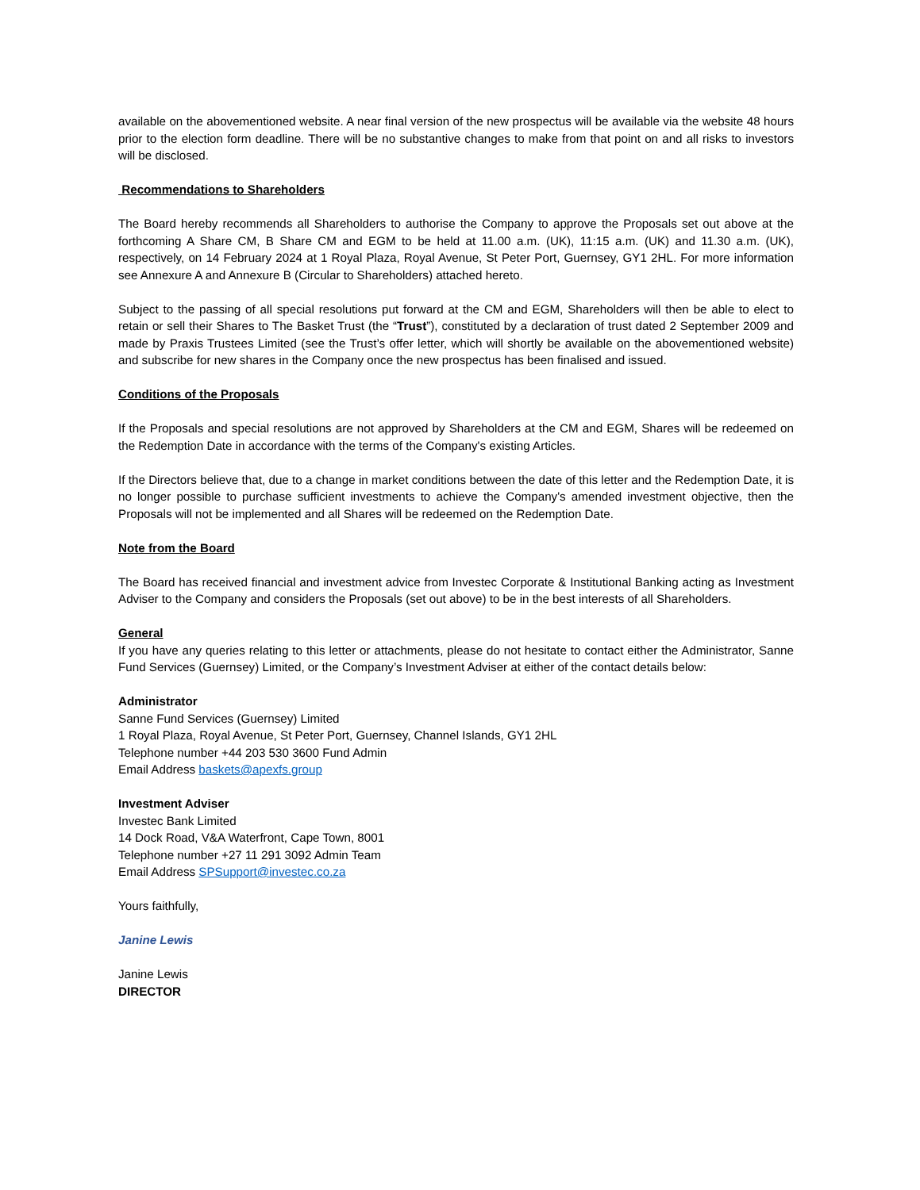available on the abovementioned website. A near final version of the new prospectus will be available via the website 48 hours prior to the election form deadline. There will be no substantive changes to make from that point on and all risks to investors will be disclosed.
Recommendations to Shareholders
The Board hereby recommends all Shareholders to authorise the Company to approve the Proposals set out above at the forthcoming A Share CM, B Share CM and EGM to be held at 11.00 a.m. (UK), 11:15 a.m. (UK) and 11.30 a.m. (UK), respectively, on 14 February 2024 at 1 Royal Plaza, Royal Avenue, St Peter Port, Guernsey, GY1 2HL. For more information see Annexure A and Annexure B (Circular to Shareholders) attached hereto.
Subject to the passing of all special resolutions put forward at the CM and EGM, Shareholders will then be able to elect to retain or sell their Shares to The Basket Trust (the “Trust”), constituted by a declaration of trust dated 2 September 2009 and made by Praxis Trustees Limited (see the Trust’s offer letter, which will shortly be available on the abovementioned website) and subscribe for new shares in the Company once the new prospectus has been finalised and issued.
Conditions of the Proposals
If the Proposals and special resolutions are not approved by Shareholders at the CM and EGM, Shares will be redeemed on the Redemption Date in accordance with the terms of the Company's existing Articles.
If the Directors believe that, due to a change in market conditions between the date of this letter and the Redemption Date, it is no longer possible to purchase sufficient investments to achieve the Company's amended investment objective, then the Proposals will not be implemented and all Shares will be redeemed on the Redemption Date.
Note from the Board
The Board has received financial and investment advice from Investec Corporate & Institutional Banking acting as Investment Adviser to the Company and considers the Proposals (set out above) to be in the best interests of all Shareholders.
General
If you have any queries relating to this letter or attachments, please do not hesitate to contact either the Administrator, Sanne Fund Services (Guernsey) Limited, or the Company’s Investment Adviser at either of the contact details below:
Administrator
Sanne Fund Services (Guernsey) Limited
1 Royal Plaza, Royal Avenue, St Peter Port, Guernsey, Channel Islands, GY1 2HL
Telephone number +44 203 530 3600 Fund Admin
Email Address baskets@apexfs.group
Investment Adviser
Investec Bank Limited
14 Dock Road, V&A Waterfront, Cape Town, 8001
Telephone number +27 11 291 3092 Admin Team
Email Address SPSupport@investec.co.za
Yours faithfully,
Janine Lewis
Janine Lewis
DIRECTOR